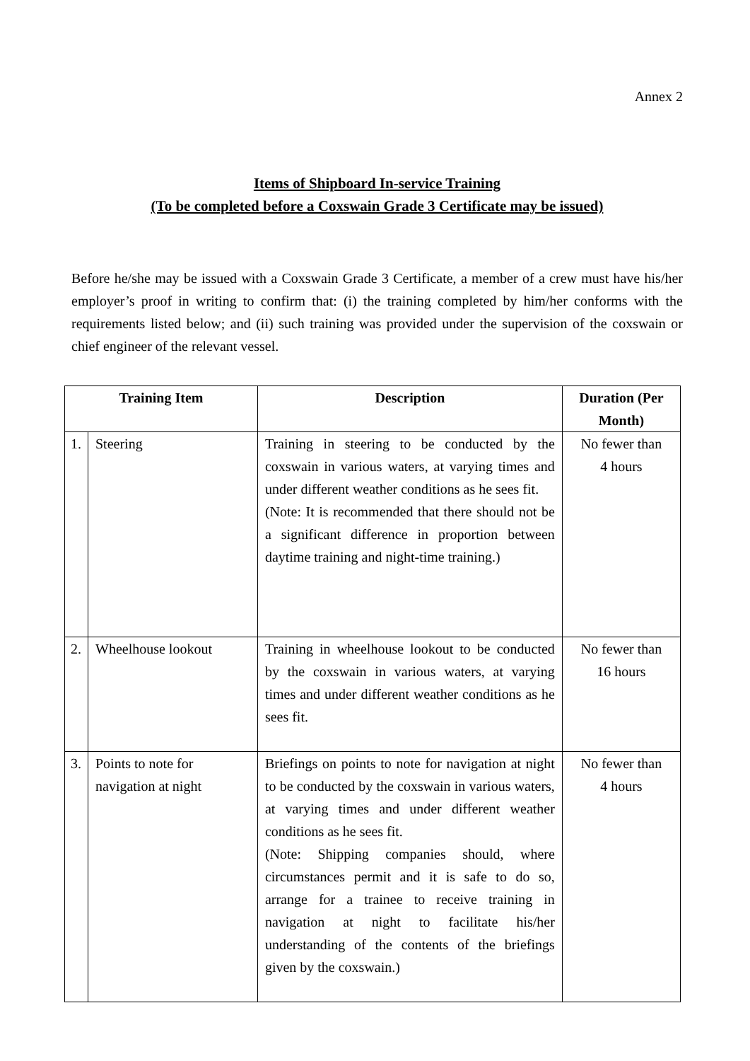Annex 2
Items of Shipboard In-service Training
(To be completed before a Coxswain Grade 3 Certificate may be issued)
Before he/she may be issued with a Coxswain Grade 3 Certificate, a member of a crew must have his/her employer’s proof in writing to confirm that: (i) the training completed by him/her conforms with the requirements listed below; and (ii) such training was provided under the supervision of the coxswain or chief engineer of the relevant vessel.
| Training Item | | Description | Duration (Per Month) |
| --- | --- | --- | --- |
| 1. | Steering | Training in steering to be conducted by the coxswain in various waters, at varying times and under different weather conditions as he sees fit. (Note: It is recommended that there should not be a significant difference in proportion between daytime training and night-time training.) | No fewer than 4 hours |
| 2. | Wheelhouse lookout | Training in wheelhouse lookout to be conducted by the coxswain in various waters, at varying times and under different weather conditions as he sees fit. | No fewer than 16 hours |
| 3. | Points to note for navigation at night | Briefings on points to note for navigation at night to be conducted by the coxswain in various waters, at varying times and under different weather conditions as he sees fit. (Note: Shipping companies should, where circumstances permit and it is safe to do so, arrange for a trainee to receive training in navigation at night to facilitate his/her understanding of the contents of the briefings given by the coxswain.) | No fewer than 4 hours |